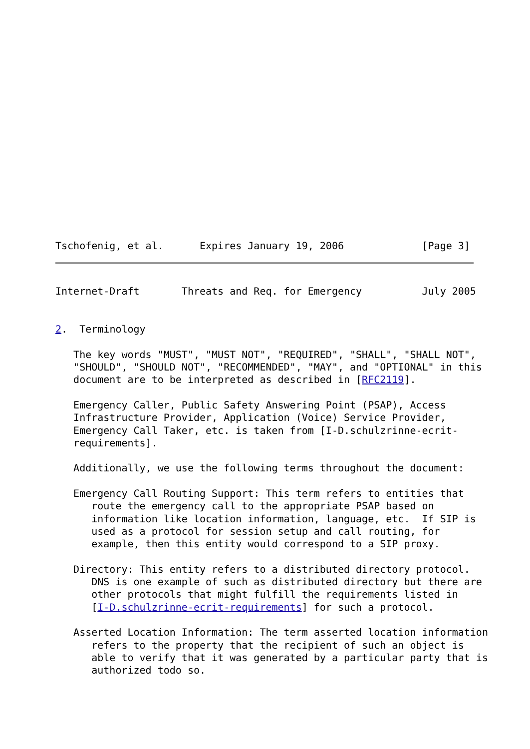Tschofenig, et al.      Expires January 19, 2006             [Page 3]
Internet-Draft       Threats and Req. for Emergency          July 2005


2.  Terminology

   The key words "MUST", "MUST NOT", "REQUIRED", "SHALL", "SHALL NOT",
   "SHOULD", "SHOULD NOT", "RECOMMENDED", "MAY", and "OPTIONAL" in this
   document are to be interpreted as described in [RFC2119].

   Emergency Caller, Public Safety Answering Point (PSAP), Access
   Infrastructure Provider, Application (Voice) Service Provider,
   Emergency Call Taker, etc. is taken from [I-D.schulzrinne-ecrit-
   requirements].

   Additionally, we use the following terms throughout the document:

   Emergency Call Routing Support: This term refers to entities that
      route the emergency call to the appropriate PSAP based on
      information like location information, language, etc.  If SIP is
      used as a protocol for session setup and call routing, for
      example, then this entity would correspond to a SIP proxy.

   Directory: This entity refers to a distributed directory protocol.
      DNS is one example of such as distributed directory but there are
      other protocols that might fulfill the requirements listed in
      [I-D.schulzrinne-ecrit-requirements] for such a protocol.

   Asserted Location Information: The term asserted location information
      refers to the property that the recipient of such an object is
      able to verify that it was generated by a particular party that is
      authorized todo so.